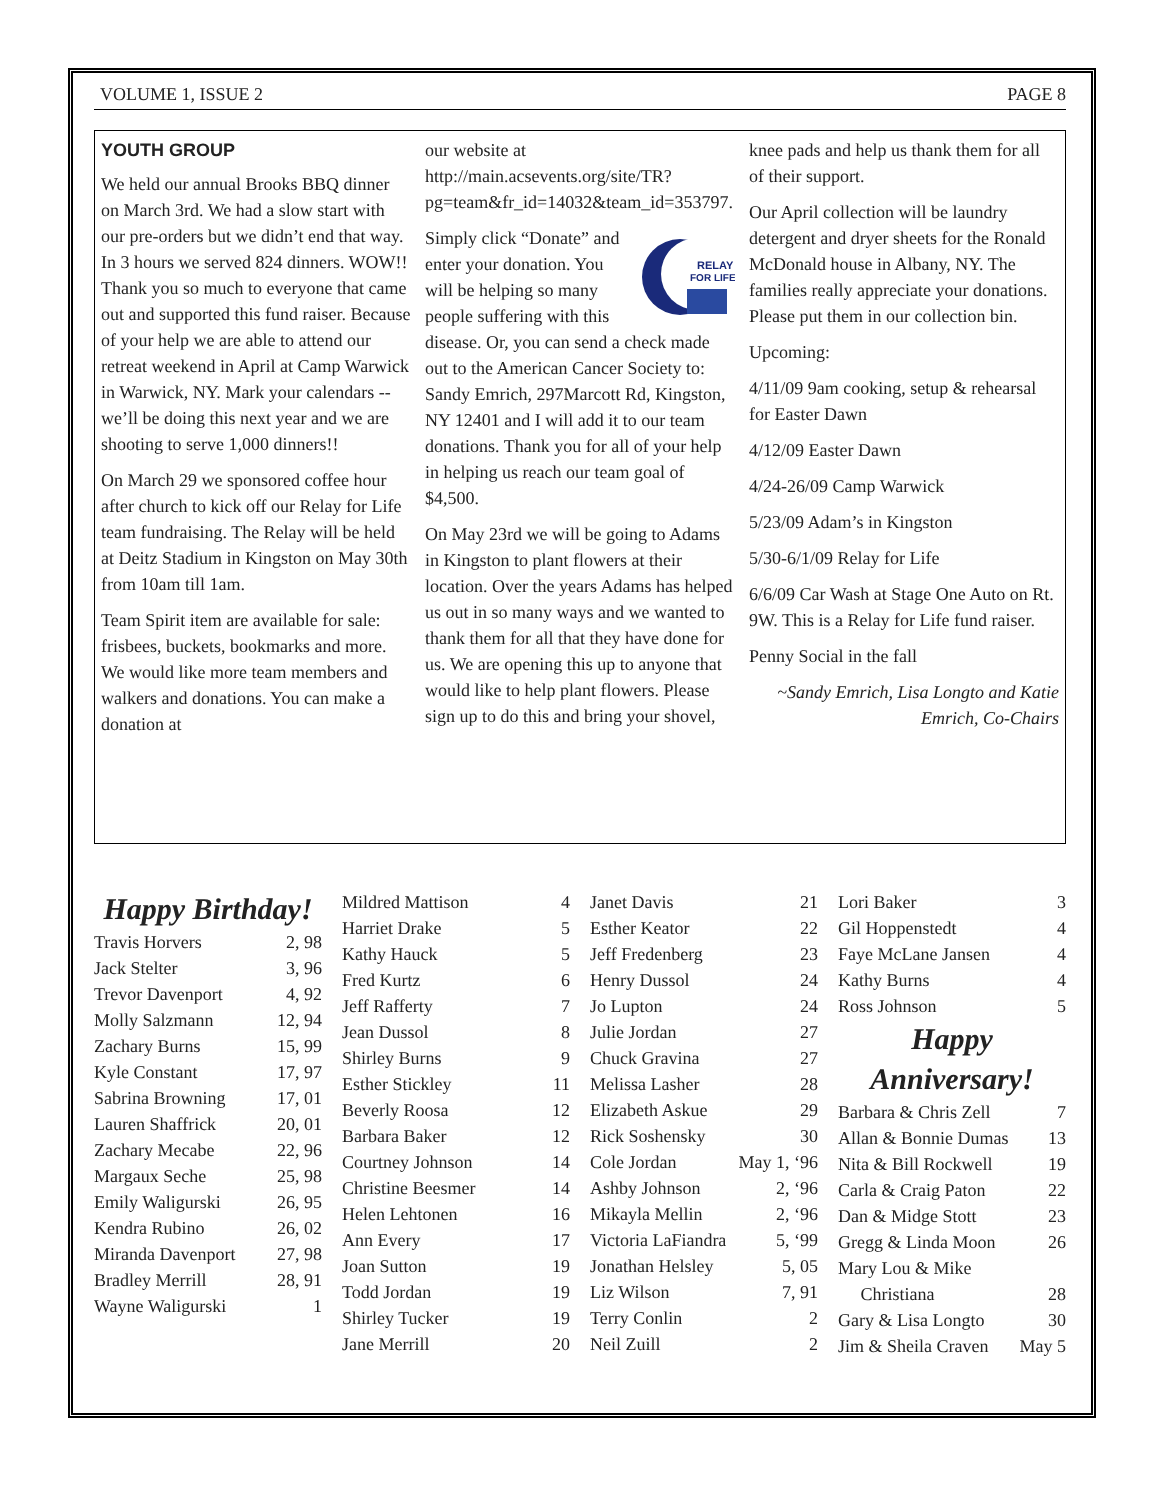VOLUME 1, ISSUE 2 PAGE 8
YOUTH GROUP
We held our annual Brooks BBQ dinner on March 3rd. We had a slow start with our pre-orders but we didn’t end that way. In 3 hours we served 824 dinners. WOW!! Thank you so much to everyone that came out and supported this fund raiser. Because of your help we are able to attend our retreat weekend in April at Camp Warwick in Warwick, NY. Mark your calendars -- we’ll be doing this next year and we are shooting to serve 1,000 dinners!!
On March 29 we sponsored coffee hour after church to kick off our Relay for Life team fundraising. The Relay will be held at Deitz Stadium in Kingston on May 30th from 10am till 1am.
Team Spirit item are available for sale: frisbees, buckets, bookmarks and more. We would like more team members and walkers and donations. You can make a donation at
our website at http://main.acsevents.org/site/TR?pg=team&fr_id=14032&team_id=353797.
RELAY
FOR LIFE
Simply click “Donate” and enter your donation. You will be helping so many people suffering with this disease. Or, you can send a check made out to the American Cancer Society to: Sandy Emrich, 297Marcott Rd, Kingston, NY 12401 and I will add it to our team donations. Thank you for all of your help in helping us reach our team goal of $4,500.
On May 23rd we will be going to Adams in Kingston to plant flowers at their location. Over the years Adams has helped us out in so many ways and we wanted to thank them for all that they have done for us. We are opening this up to anyone that would like to help plant flowers. Please sign up to do this and bring your shovel,
knee pads and help us thank them for all of their support.
Our April collection will be laundry detergent and dryer sheets for the Ronald McDonald house in Albany, NY. The families really appreciate your donations. Please put them in our collection bin.
Upcoming:
4/11/09 9am cooking, setup & rehearsal for Easter Dawn
4/12/09 Easter Dawn
4/24-26/09 Camp Warwick
5/23/09 Adam’s in Kingston
5/30-6/1/09 Relay for Life
6/6/09 Car Wash at Stage One Auto on Rt. 9W. This is a Relay for Life fund raiser.
Penny Social in the fall
~Sandy Emrich, Lisa Longto and Katie Emrich, Co-Chairs
Happy Birthday!
| Travis Horvers | 2, 98 |
| Jack Stelter | 3, 96 |
| Trevor Davenport | 4, 92 |
| Molly Salzmann | 12, 94 |
| Zachary Burns | 15, 99 |
| Kyle Constant | 17, 97 |
| Sabrina Browning | 17, 01 |
| Lauren Shaffrick | 20, 01 |
| Zachary Mecabe | 22, 96 |
| Margaux Seche | 25, 98 |
| Emily Waligurski | 26, 95 |
| Kendra Rubino | 26, 02 |
| Miranda Davenport | 27, 98 |
| Bradley Merrill | 28, 91 |
| Wayne Waligurski | 1 |
| Mildred Mattison | 4 |
| Harriet Drake | 5 |
| Kathy Hauck | 5 |
| Fred Kurtz | 6 |
| Jeff Rafferty | 7 |
| Jean Dussol | 8 |
| Shirley Burns | 9 |
| Esther Stickley | 11 |
| Beverly Roosa | 12 |
| Barbara Baker | 12 |
| Courtney Johnson | 14 |
| Christine Beesmer | 14 |
| Helen Lehtonen | 16 |
| Ann Every | 17 |
| Joan Sutton | 19 |
| Todd Jordan | 19 |
| Shirley Tucker | 19 |
| Jane Merrill | 20 |
| Janet Davis | 21 |
| Esther Keator | 22 |
| Jeff Fredenberg | 23 |
| Henry Dussol | 24 |
| Jo Lupton | 24 |
| Julie Jordan | 27 |
| Chuck Gravina | 27 |
| Melissa Lasher | 28 |
| Elizabeth Askue | 29 |
| Rick Soshensky | 30 |
| Cole Jordan | May 1, ‘96 |
| Ashby Johnson | 2, ‘96 |
| Mikayla Mellin | 2, ‘96 |
| Victoria LaFiandra | 5, ‘99 |
| Jonathan Helsley | 5, 05 |
| Liz Wilson | 7, 91 |
| Terry Conlin | 2 |
| Neil Zuill | 2 |
| Lori Baker | 3 |
| Gil Hoppenstedt | 4 |
| Faye McLane Jansen | 4 |
| Kathy Burns | 4 |
| Ross Johnson | 5 |
Happy Anniversary!
| Barbara & Chris Zell | 7 |
| Allan & Bonnie Dumas | 13 |
| Nita & Bill Rockwell | 19 |
| Carla & Craig Paton | 22 |
| Dan & Midge Stott | 23 |
| Gregg & Linda Moon | 26 |
| Mary Lou & Mike Christiana | 28 |
| Gary & Lisa Longto | 30 |
| Jim & Sheila Craven | May 5 |